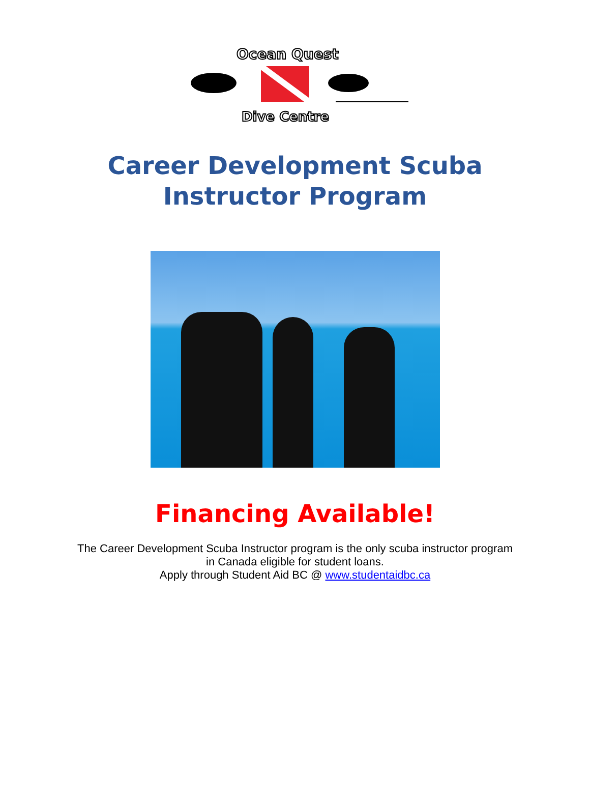Ocean Quest
Dive Centre
Career Development Scuba
Instructor Program
Financing Available!
The Career Development Scuba Instructor program is the only scuba instructor program
in Canada eligible for student loans.
Apply through Student Aid BC @ www.studentaidbc.ca